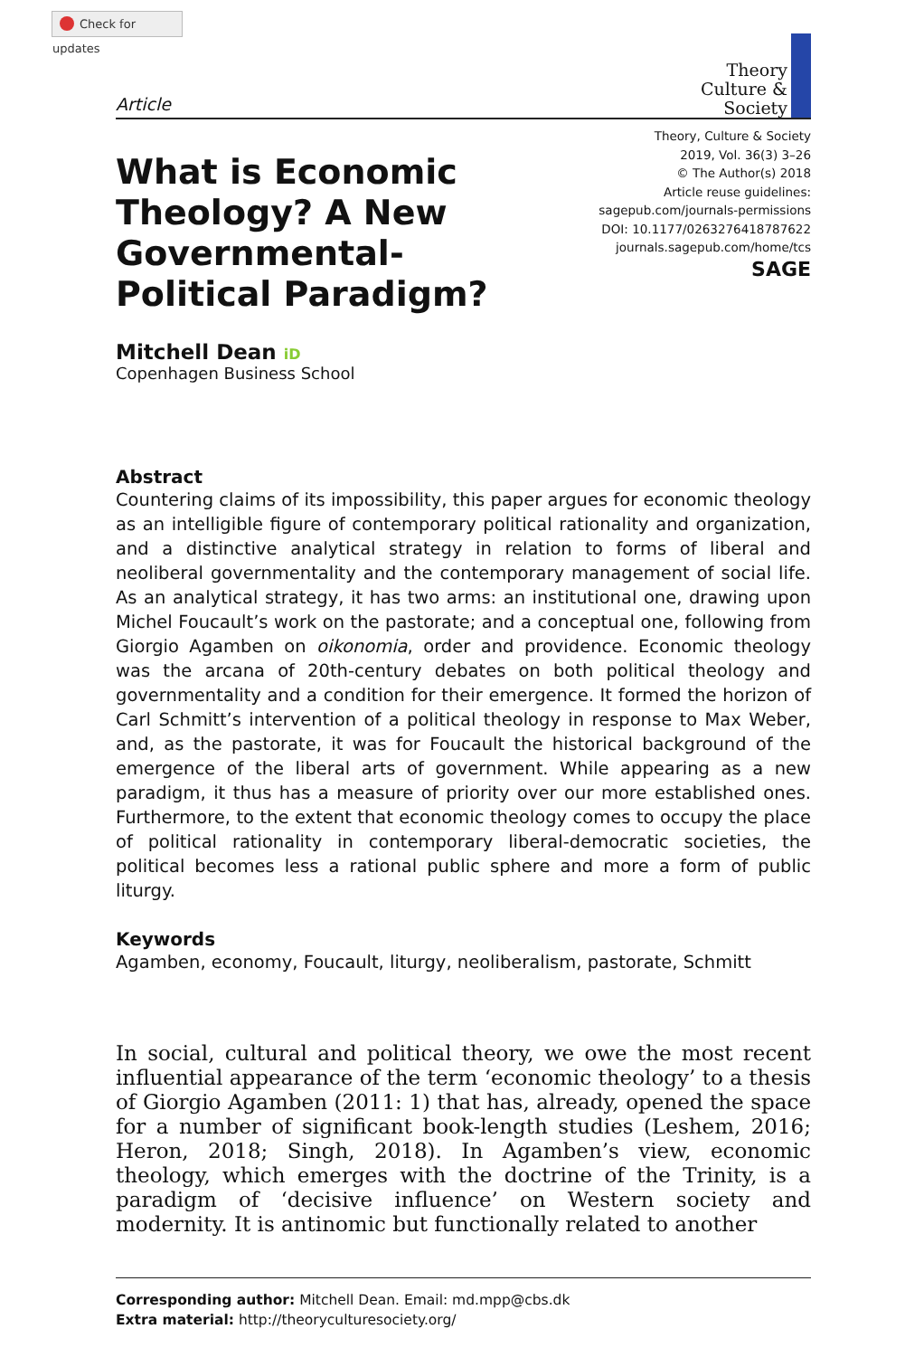Check for updates
Article
Theory
Culture &
Society
What is Economic Theology? A New Governmental-Political Paradigm?
Theory, Culture & Society
2019, Vol. 36(3) 3–26
© The Author(s) 2018
Article reuse guidelines:
sagepub.com/journals-permissions
DOI: 10.1177/0263276418787622
journals.sagepub.com/home/tcs
SAGE
Mitchell Dean iD
Copenhagen Business School
Abstract
Countering claims of its impossibility, this paper argues for economic theology as an intelligible figure of contemporary political rationality and organization, and a distinctive analytical strategy in relation to forms of liberal and neoliberal governmentality and the contemporary management of social life. As an analytical strategy, it has two arms: an institutional one, drawing upon Michel Foucault’s work on the pastorate; and a conceptual one, following from Giorgio Agamben on oikonomia, order and providence. Economic theology was the arcana of 20th-century debates on both political theology and governmentality and a condition for their emergence. It formed the horizon of Carl Schmitt’s intervention of a political theology in response to Max Weber, and, as the pastorate, it was for Foucault the historical background of the emergence of the liberal arts of government. While appearing as a new paradigm, it thus has a measure of priority over our more established ones. Furthermore, to the extent that economic theology comes to occupy the place of political rationality in contemporary liberal-democratic societies, the political becomes less a rational public sphere and more a form of public liturgy.
Keywords
Agamben, economy, Foucault, liturgy, neoliberalism, pastorate, Schmitt
In social, cultural and political theory, we owe the most recent influential appearance of the term ‘economic theology’ to a thesis of Giorgio Agamben (2011: 1) that has, already, opened the space for a number of significant book-length studies (Leshem, 2016; Heron, 2018; Singh, 2018). In Agamben’s view, economic theology, which emerges with the doctrine of the Trinity, is a paradigm of ‘decisive influence’ on Western society and modernity. It is antinomic but functionally related to another
Corresponding author: Mitchell Dean. Email: md.mpp@cbs.dk
Extra material: http://theoryculturesociety.org/